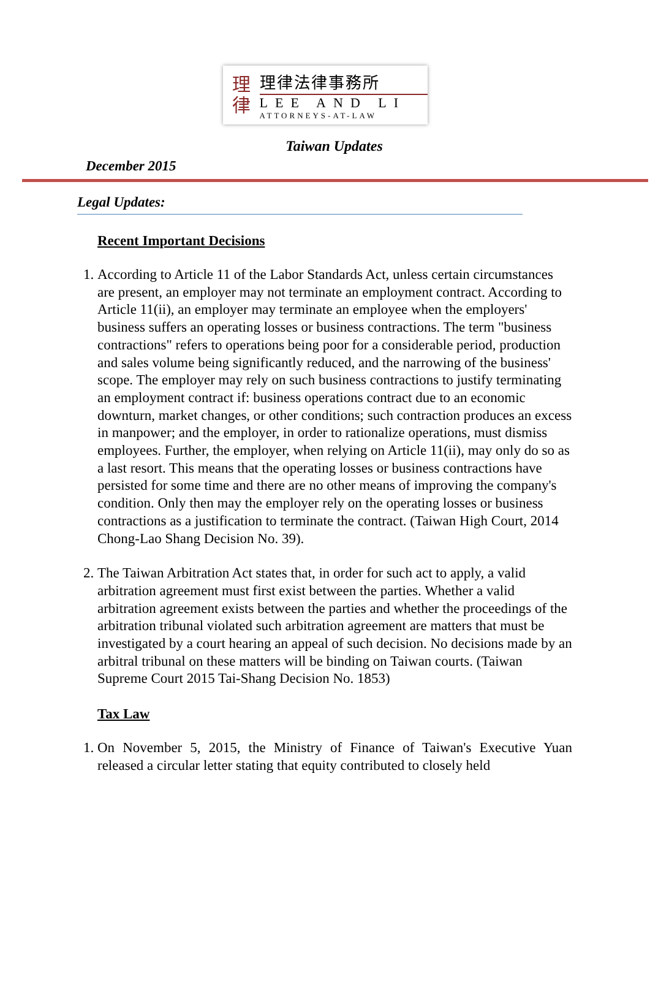理
律
理律法律事務所
LEE AND LI
ATTORNEYS-AT-LAW
Taiwan Updates
December 2015
Legal Updates:
Recent Important Decisions
1. According to Article 11 of the Labor Standards Act, unless certain circumstances are present, an employer may not terminate an employment contract. According to Article 11(ii), an employer may terminate an employee when the employers' business suffers an operating losses or business contractions. The term "business contractions" refers to operations being poor for a considerable period, production and sales volume being significantly reduced, and the narrowing of the business' scope. The employer may rely on such business contractions to justify terminating an employment contract if: business operations contract due to an economic downturn, market changes, or other conditions; such contraction produces an excess in manpower; and the employer, in order to rationalize operations, must dismiss employees. Further, the employer, when relying on Article 11(ii), may only do so as a last resort. This means that the operating losses or business contractions have persisted for some time and there are no other means of improving the company's condition. Only then may the employer rely on the operating losses or business contractions as a justification to terminate the contract. (Taiwan High Court, 2014 Chong-Lao Shang Decision No. 39).
2. The Taiwan Arbitration Act states that, in order for such act to apply, a valid arbitration agreement must first exist between the parties. Whether a valid arbitration agreement exists between the parties and whether the proceedings of the arbitration tribunal violated such arbitration agreement are matters that must be investigated by a court hearing an appeal of such decision. No decisions made by an arbitral tribunal on these matters will be binding on Taiwan courts. (Taiwan Supreme Court 2015 Tai-Shang Decision No. 1853)
Tax Law
1. On November 5, 2015, the Ministry of Finance of Taiwan's Executive Yuan released a circular letter stating that equity contributed to closely held